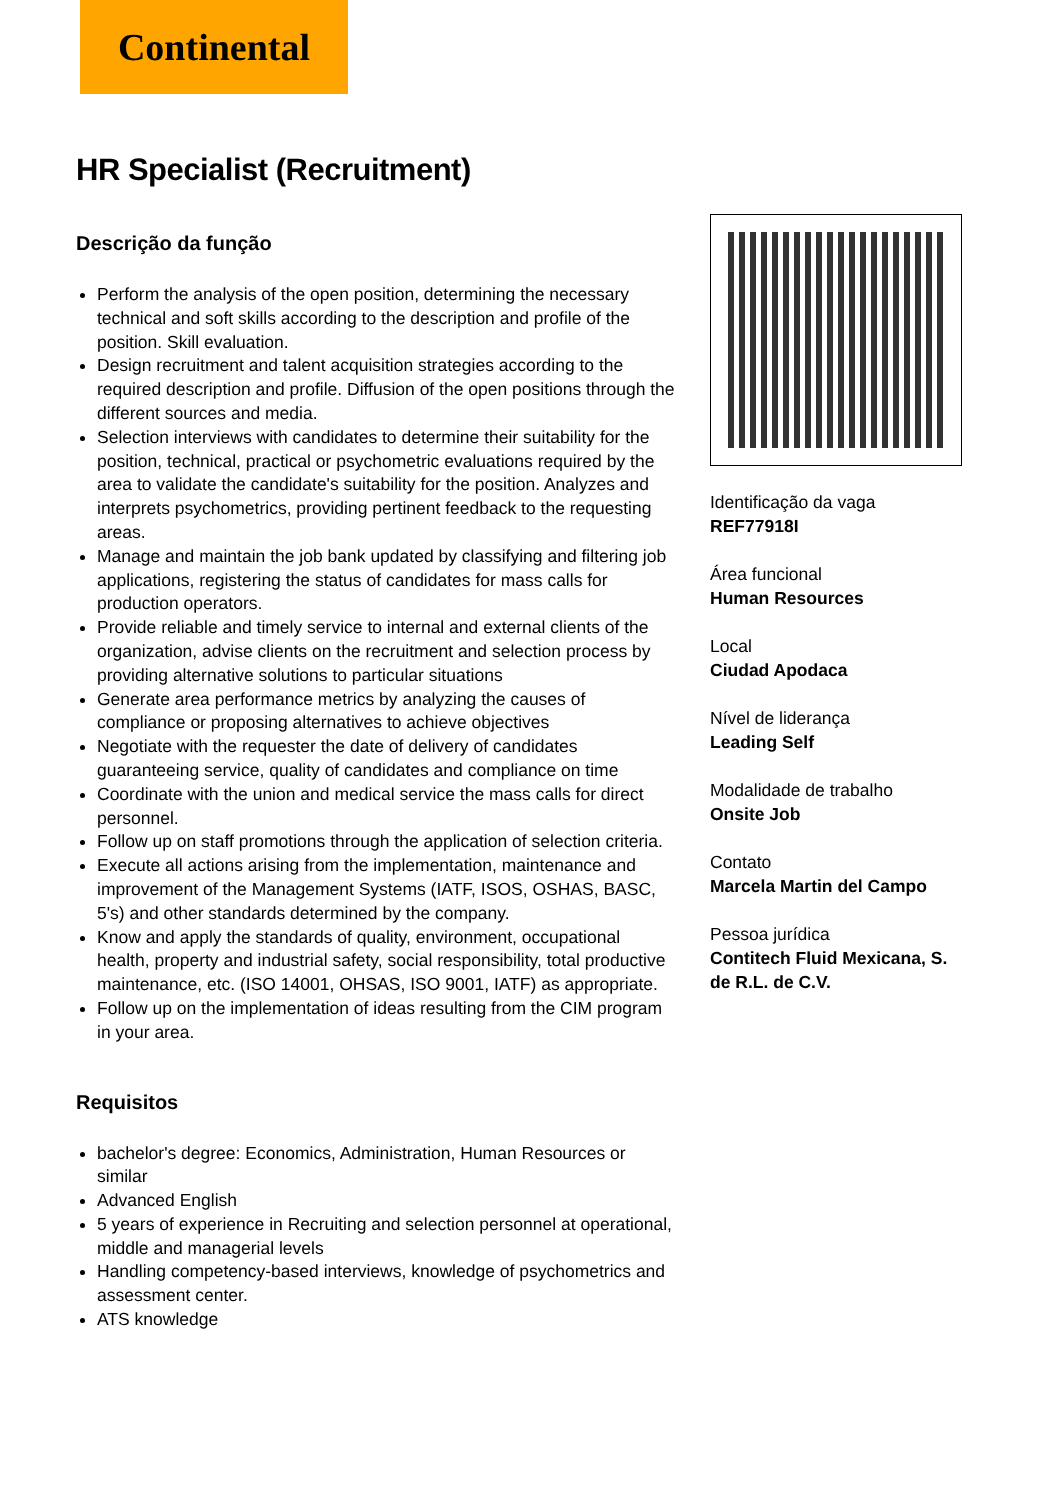Continental
HR Specialist (Recruitment)
Descrição da função
Perform the analysis of the open position, determining the necessary technical and soft skills according to the description and profile of the position. Skill evaluation.
Design recruitment and talent acquisition strategies according to the required description and profile. Diffusion of the open positions through the different sources and media.
Selection interviews with candidates to determine their suitability for the position, technical, practical or psychometric evaluations required by the area to validate the candidate's suitability for the position. Analyzes and interprets psychometrics, providing pertinent feedback to the requesting areas.
Manage and maintain the job bank updated by classifying and filtering job applications, registering the status of candidates for mass calls for production operators.
Provide reliable and timely service to internal and external clients of the organization, advise clients on the recruitment and selection process by providing alternative solutions to particular situations
Generate area performance metrics by analyzing the causes of compliance or proposing alternatives to achieve objectives
Negotiate with the requester the date of delivery of candidates guaranteeing service, quality of candidates and compliance on time
Coordinate with the union and medical service the mass calls for direct personnel.
Follow up on staff promotions through the application of selection criteria.
Execute all actions arising from the implementation, maintenance and improvement of the Management Systems (IATF, ISOS, OSHAS, BASC, 5's) and other standards determined by the company.
Know and apply the standards of quality, environment, occupational health, property and industrial safety, social responsibility, total productive maintenance, etc. (ISO 14001, OHSAS, ISO 9001, IATF) as appropriate.
Follow up on the implementation of ideas resulting from the CIM program in your area.
Requisitos
bachelor's degree: Economics, Administration, Human Resources or similar
Advanced English
5 years of experience in Recruiting and selection personnel at operational, middle and managerial levels
Handling competency-based interviews, knowledge of psychometrics and assessment center.
ATS knowledge
Identificação da vaga
REF77918I
Área funcional
Human Resources
Local
Ciudad Apodaca
Nível de liderança
Leading Self
Modalidade de trabalho
Onsite Job
Contato
Marcela Martin del Campo
Pessoa jurídica
Contitech Fluid Mexicana, S. de R.L. de C.V.